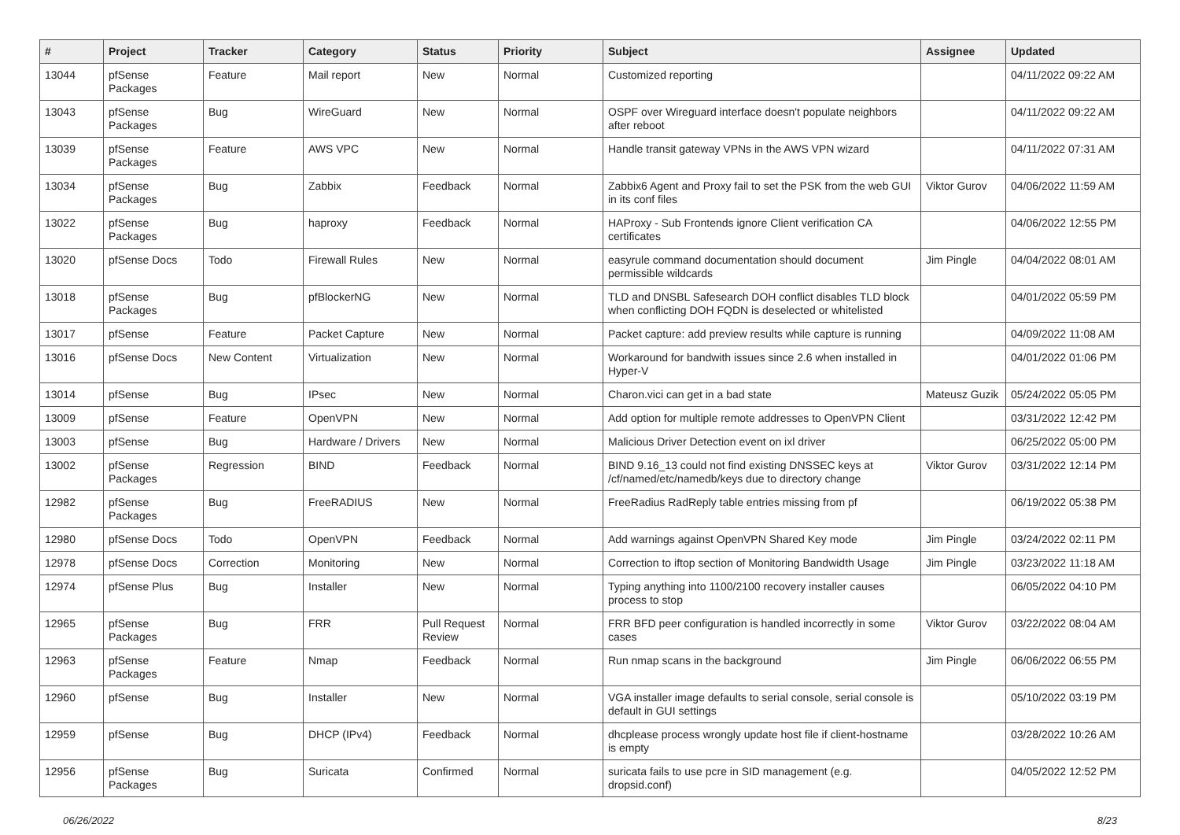| # | Project | Tracker | Category | Status | Priority | Subject | Assignee | Updated |
| --- | --- | --- | --- | --- | --- | --- | --- | --- |
| 13044 | pfSense Packages | Feature | Mail report | New | Normal | Customized reporting | | 04/11/2022 09:22 AM |
| 13043 | pfSense Packages | Bug | WireGuard | New | Normal | OSPF over Wireguard interface doesn't populate neighbors after reboot | | 04/11/2022 09:22 AM |
| 13039 | pfSense Packages | Feature | AWS VPC | New | Normal | Handle transit gateway VPNs in the AWS VPN wizard | | 04/11/2022 07:31 AM |
| 13034 | pfSense Packages | Bug | Zabbix | Feedback | Normal | Zabbix6 Agent and Proxy fail to set the PSK from the web GUI in its conf files | Viktor Gurov | 04/06/2022 11:59 AM |
| 13022 | pfSense Packages | Bug | haproxy | Feedback | Normal | HAProxy - Sub Frontends ignore Client verification CA certificates | | 04/06/2022 12:55 PM |
| 13020 | pfSense Docs | Todo | Firewall Rules | New | Normal | easyrule command documentation should document permissible wildcards | Jim Pingle | 04/04/2022 08:01 AM |
| 13018 | pfSense Packages | Bug | pfBlockerNG | New | Normal | TLD and DNSBL Safesearch DOH conflict disables TLD block when conflicting DOH FQDN is deselected or whitelisted | | 04/01/2022 05:59 PM |
| 13017 | pfSense | Feature | Packet Capture | New | Normal | Packet capture: add preview results while capture is running | | 04/09/2022 11:08 AM |
| 13016 | pfSense Docs | New Content | Virtualization | New | Normal | Workaround for bandwith issues since 2.6 when installed in Hyper-V | | 04/01/2022 01:06 PM |
| 13014 | pfSense | Bug | IPsec | New | Normal | Charon.vici can get in a bad state | Mateusz Guzik | 05/24/2022 05:05 PM |
| 13009 | pfSense | Feature | OpenVPN | New | Normal | Add option for multiple remote addresses to OpenVPN Client | | 03/31/2022 12:42 PM |
| 13003 | pfSense | Bug | Hardware / Drivers | New | Normal | Malicious Driver Detection event on ixl driver | | 06/25/2022 05:00 PM |
| 13002 | pfSense Packages | Regression | BIND | Feedback | Normal | BIND 9.16_13 could not find existing DNSSEC keys at /cf/named/etc/namedb/keys due to directory change | Viktor Gurov | 03/31/2022 12:14 PM |
| 12982 | pfSense Packages | Bug | FreeRADIUS | New | Normal | FreeRadius RadReply table entries missing from pf | | 06/19/2022 05:38 PM |
| 12980 | pfSense Docs | Todo | OpenVPN | Feedback | Normal | Add warnings against OpenVPN Shared Key mode | Jim Pingle | 03/24/2022 02:11 PM |
| 12978 | pfSense Docs | Correction | Monitoring | New | Normal | Correction to iftop section of Monitoring Bandwidth Usage | Jim Pingle | 03/23/2022 11:18 AM |
| 12974 | pfSense Plus | Bug | Installer | New | Normal | Typing anything into 1100/2100 recovery installer causes process to stop | | 06/05/2022 04:10 PM |
| 12965 | pfSense Packages | Bug | FRR | Pull Request Review | Normal | FRR BFD peer configuration is handled incorrectly in some cases | Viktor Gurov | 03/22/2022 08:04 AM |
| 12963 | pfSense Packages | Feature | Nmap | Feedback | Normal | Run nmap scans in the background | Jim Pingle | 06/06/2022 06:55 PM |
| 12960 | pfSense | Bug | Installer | New | Normal | VGA installer image defaults to serial console, serial console is default in GUI settings | | 05/10/2022 03:19 PM |
| 12959 | pfSense | Bug | DHCP (IPv4) | Feedback | Normal | dhcplease process wrongly update host file if client-hostname is empty | | 03/28/2022 10:26 AM |
| 12956 | pfSense Packages | Bug | Suricata | Confirmed | Normal | suricata fails to use pcre in SID management (e.g. dropsid.conf) | | 04/05/2022 12:52 PM |
06/26/2022 8/23